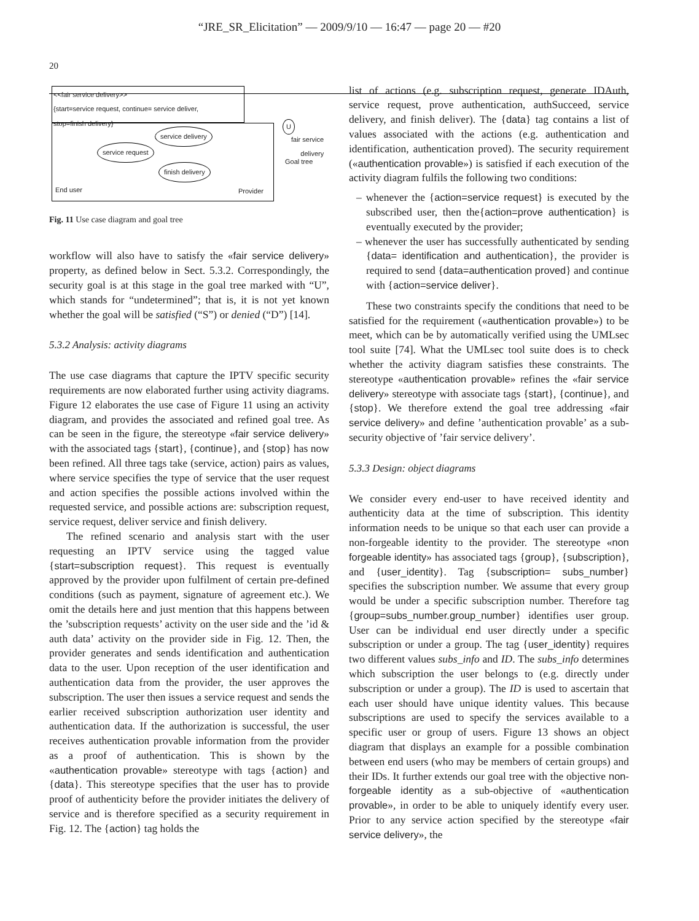“JRE_SR_Elicitation” — 2009/9/10 — 16:47 — page 20 — #20
20
<<fair service delivery>>
{start=service request, continue= service deliver,
stop=finish delivery}
service delivery
service request
finish delivery
End user Provider
U
fair service
delivery
Goal tree
Fig. 11 Use case diagram and goal tree
workflow will also have to satisfy the «fair service delivery» property, as defined below in Sect. 5.3.2. Correspondingly, the security goal is at this stage in the goal tree marked with “U”, which stands for “undetermined”; that is, it is not yet known whether the goal will be satisfied (“S”) or denied (“D”) [14].
5.3.2 Analysis: activity diagrams
The use case diagrams that capture the IPTV specific security requirements are now elaborated further using activity diagrams. Figure 12 elaborates the use case of Figure 11 using an activity diagram, and provides the associated and refined goal tree. As can be seen in the figure, the stereotype «fair service delivery» with the associated tags {start}, {continue}, and {stop} has now been refined. All three tags take (service, action) pairs as values, where service specifies the type of service that the user request and action specifies the possible actions involved within the requested service, and possible actions are: subscription request, service request, deliver service and finish delivery.
The refined scenario and analysis start with the user requesting an IPTV service using the tagged value {start=subscription request}. This request is eventually approved by the provider upon fulfilment of certain pre-defined conditions (such as payment, signature of agreement etc.). We omit the details here and just mention that this happens between the ’subscription requests’ activity on the user side and the ’id & auth data’ activity on the provider side in Fig. 12. Then, the provider generates and sends identification and authentication data to the user. Upon reception of the user identification and authentication data from the provider, the user approves the subscription. The user then issues a service request and sends the earlier received subscription authorization user identity and authentication data. If the authorization is successful, the user receives authentication provable information from the provider as a proof of authentication. This is shown by the «authentication provable» stereotype with tags {action} and {data}. This stereotype specifies that the user has to provide proof of authenticity before the provider initiates the delivery of service and is therefore specified as a security requirement in Fig. 12. The {action} tag holds the
list of actions (e.g. subscription request, generate IDAuth, service request, prove authentication, authSucceed, service delivery, and finish deliver). The {data} tag contains a list of values associated with the actions (e.g. authentication and identification, authentication proved). The security requirement («authentication provable») is satisfied if each execution of the activity diagram fulfils the following two conditions:
– whenever the {action=service request} is executed by the subscribed user, then the{action=prove authentication} is eventually executed by the provider;
– whenever the user has successfully authenticated by sending {data= identification and authentication}, the provider is required to send {data=authentication proved} and continue with {action=service deliver}.
These two constraints specify the conditions that need to be satisfied for the requirement («authentication provable») to be meet, which can be by automatically verified using the UMLsec tool suite [74]. What the UMLsec tool suite does is to check whether the activity diagram satisfies these constraints. The stereotype «authentication provable» refines the «fair service delivery» stereotype with associate tags {start}, {continue}, and {stop}. We therefore extend the goal tree addressing «fair service delivery» and define ’authentication provable’ as a sub-security objective of ’fair service delivery’.
5.3.3 Design: object diagrams
We consider every end-user to have received identity and authenticity data at the time of subscription. This identity information needs to be unique so that each user can provide a non-forgeable identity to the provider. The stereotype «non forgeable identity» has associated tags {group}, {subscription}, and {user_identity}. Tag {subscription= subs_number} specifies the subscription number. We assume that every group would be under a specific subscription number. Therefore tag {group=subs_number.group_number} identifies user group. User can be individual end user directly under a specific subscription or under a group. The tag {user_identity} requires two different values subs_info and ID. The subs_info determines which subscription the user belongs to (e.g. directly under subscription or under a group). The ID is used to ascertain that each user should have unique identity values. This because subscriptions are used to specify the services available to a specific user or group of users. Figure 13 shows an object diagram that displays an example for a possible combination between end users (who may be members of certain groups) and their IDs. It further extends our goal tree with the objective non-forgeable identity as a sub-objective of «authentication provable», in order to be able to uniquely identify every user. Prior to any service action specified by the stereotype «fair service delivery», the